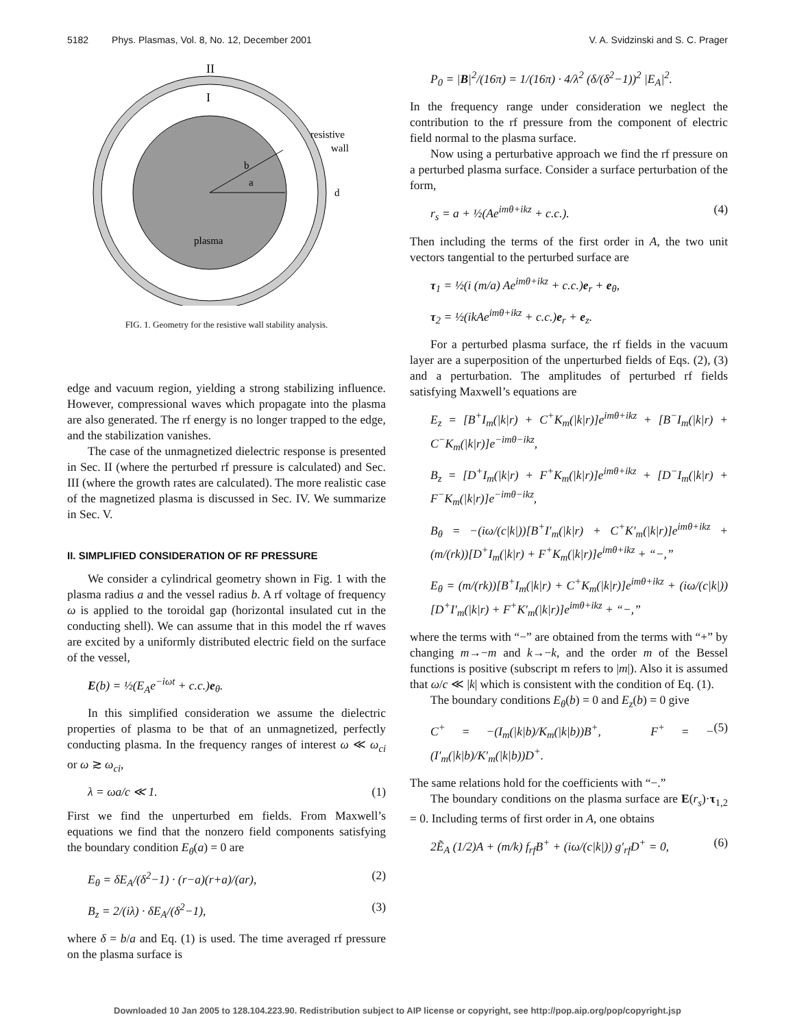5182 Phys. Plasmas, Vol. 8, No. 12, December 2001 V. A. Svidzinski and S. C. Prager
II
I
a
b
d
resistive
wall
plasma
FIG. 1. Geometry for the resistive wall stability analysis.
edge and vacuum region, yielding a strong stabilizing influence. However, compressional waves which propagate into the plasma are also generated. The rf energy is no longer trapped to the edge, and the stabilization vanishes.
The case of the unmagnetized dielectric response is presented in Sec. II (where the perturbed rf pressure is calculated) and Sec. III (where the growth rates are calculated). The more realistic case of the magnetized plasma is discussed in Sec. IV. We summarize in Sec. V.
II. SIMPLIFIED CONSIDERATION OF RF PRESSURE
We consider a cylindrical geometry shown in Fig. 1 with the plasma radius a and the vessel radius b. A rf voltage of frequency ω is applied to the toroidal gap (horizontal insulated cut in the conducting shell). We can assume that in this model the rf waves are excited by a uniformly distributed electric field on the surface of the vessel,
E(b) = ½(E<sub>A</sub>e<sup>−iωt</sup> + c.c.)e<sub>θ</sub>.
In this simplified consideration we assume the dielectric properties of plasma to be that of an unmagnetized, perfectly conducting plasma. In the frequency ranges of interest ω ≪ ω<sub>ci</sub> or ω ≳ ω<sub>ci</sub>,
λ = ωa/c ≪ 1. (1)
First we find the unperturbed em fields. From Maxwell’s equations we find that the nonzero field components satisfying the boundary condition E<sub>θ</sub>(a) = 0 are
E<sub>θ</sub> = δE<sub>A</sub>/(δ<sup>2</sup>−1) · (r−a)(r+a)/(ar), (2)
B<sub>z</sub> = 2/(iλ) · δE<sub>A</sub>/(δ<sup>2</sup>−1), (3)
where δ = b/a and Eq. (1) is used. The time averaged rf pressure on the plasma surface is
P<sub>0</sub> = |B|<sup>2</sup>/(16π) = 1/(16π) · 4/λ<sup>2</sup> (δ/(δ<sup>2</sup>−1))<sup>2</sup> |E<sub>A</sub>|<sup>2</sup>.
In the frequency range under consideration we neglect the contribution to the rf pressure from the component of electric field normal to the plasma surface.
Now using a perturbative approach we find the rf pressure on a perturbed plasma surface. Consider a surface perturbation of the form,
r<sub>s</sub> = a + ½(Ae<sup>imθ+ikz</sup> + c.c.). (4)
Then including the terms of the first order in A, the two unit vectors tangential to the perturbed surface are
τ<sub>1</sub> = ½(i (m/a) Ae<sup>imθ+ikz</sup> + c.c.)e<sub>r</sub> + e<sub>θ</sub>,
τ<sub>2</sub> = ½(ikAe<sup>imθ+ikz</sup> + c.c.)e<sub>r</sub> + e<sub>z</sub>.
For a perturbed plasma surface, the rf fields in the vacuum layer are a superposition of the unperturbed fields of Eqs. (2), (3) and a perturbation. The amplitudes of perturbed rf fields satisfying Maxwell’s equations are
E<sub>z</sub> = [B<sup>+</sup>I<sub>m</sub>(|k|r) + C<sup>+</sup>K<sub>m</sub>(|k|r)]e<sup>imθ+ikz</sup> + [B<sup>−</sup>I<sub>m</sub>(|k|r) + C<sup>−</sup>K<sub>m</sub>(|k|r)]e<sup>−imθ−ikz</sup>,
B<sub>z</sub> = [D<sup>+</sup>I<sub>m</sub>(|k|r) + F<sup>+</sup>K<sub>m</sub>(|k|r)]e<sup>imθ+ikz</sup> + [D<sup>−</sup>I<sub>m</sub>(|k|r) + F<sup>−</sup>K<sub>m</sub>(|k|r)]e<sup>−imθ−ikz</sup>,
B<sub>θ</sub> = −(iω/(c|k|))[B<sup>+</sup>I′<sub>m</sub>(|k|r) + C<sup>+</sup>K′<sub>m</sub>(|k|r)]e<sup>imθ+ikz</sup> + (m/(rk))[D<sup>+</sup>I<sub>m</sub>(|k|r) + F<sup>+</sup>K<sub>m</sub>(|k|r)]e<sup>imθ+ikz</sup> + “−,”
E<sub>θ</sub> = (m/(rk))[B<sup>+</sup>I<sub>m</sub>(|k|r) + C<sup>+</sup>K<sub>m</sub>(|k|r)]e<sup>imθ+ikz</sup> + (iω/(c|k|))[D<sup>+</sup>I′<sub>m</sub>(|k|r) + F<sup>+</sup>K′<sub>m</sub>(|k|r)]e<sup>imθ+ikz</sup> + “−,”
where the terms with “−” are obtained from the terms with “+” by changing m→−m and k→−k, and the order m of the Bessel functions is positive (subscript m refers to |m|). Also it is assumed that ω/c ≪ |k| which is consistent with the condition of Eq. (1).
The boundary conditions E<sub>θ</sub>(b) = 0 and E<sub>z</sub>(b) = 0 give
C<sup>+</sup> = −(I<sub>m</sub>(|k|b)/K<sub>m</sub>(|k|b))B<sup>+</sup>, F<sup>+</sup> = −(I′<sub>m</sub>(|k|b)/K′<sub>m</sub>(|k|b))D<sup>+</sup>. (5)
The same relations hold for the coefficients with “−.”
The boundary conditions on the plasma surface are E(r<sub>s</sub>)·τ<sub>1,2</sub> = 0. Including terms of first order in A, one obtains
2Ẽ<sub>A</sub> (1/2)A + (m/k) f<sub>rf</sub>B<sup>+</sup> + (iω/(c|k|)) g′<sub>rf</sub>D<sup>+</sup> = 0, (6)
Downloaded 10 Jan 2005 to 128.104.223.90. Redistribution subject to AIP license or copyright, see http://pop.aip.org/pop/copyright.jsp